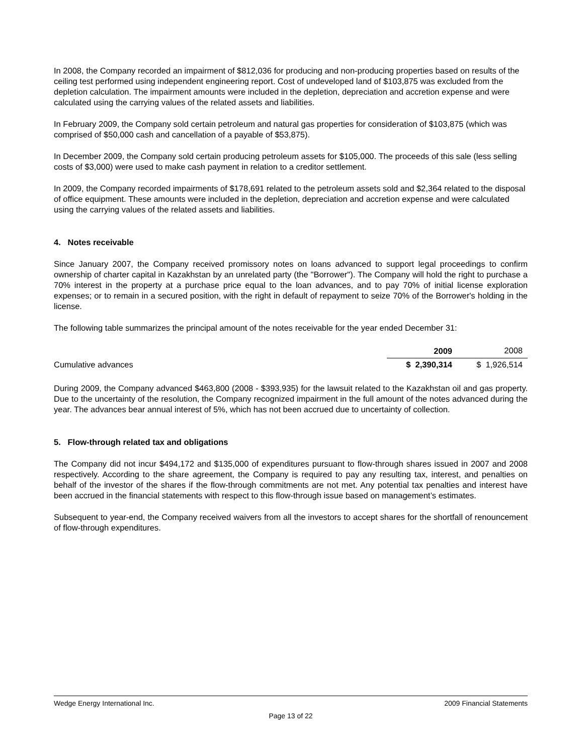In 2008, the Company recorded an impairment of $812,036 for producing and non-producing properties based on results of the ceiling test performed using independent engineering report. Cost of undeveloped land of $103,875 was excluded from the depletion calculation. The impairment amounts were included in the depletion, depreciation and accretion expense and were calculated using the carrying values of the related assets and liabilities.
In February 2009, the Company sold certain petroleum and natural gas properties for consideration of $103,875 (which was comprised of $50,000 cash and cancellation of a payable of $53,875).
In December 2009, the Company sold certain producing petroleum assets for $105,000. The proceeds of this sale (less selling costs of $3,000) were used to make cash payment in relation to a creditor settlement.
In 2009, the Company recorded impairments of $178,691 related to the petroleum assets sold and $2,364 related to the disposal of office equipment. These amounts were included in the depletion, depreciation and accretion expense and were calculated using the carrying values of the related assets and liabilities.
4. Notes receivable
Since January 2007, the Company received promissory notes on loans advanced to support legal proceedings to confirm ownership of charter capital in Kazakhstan by an unrelated party (the "Borrower"). The Company will hold the right to purchase a 70% interest in the property at a purchase price equal to the loan advances, and to pay 70% of initial license exploration expenses; or to remain in a secured position, with the right in default of repayment to seize 70% of the Borrower's holding in the license.
The following table summarizes the principal amount of the notes receivable for the year ended December 31:
| | 2009 | 2008 |
| Cumulative advances | $ 2,390,314 | $ 1,926,514 |
During 2009, the Company advanced $463,800 (2008 - $393,935) for the lawsuit related to the Kazakhstan oil and gas property. Due to the uncertainty of the resolution, the Company recognized impairment in the full amount of the notes advanced during the year. The advances bear annual interest of 5%, which has not been accrued due to uncertainty of collection.
5. Flow-through related tax and obligations
The Company did not incur $494,172 and $135,000 of expenditures pursuant to flow-through shares issued in 2007 and 2008 respectively. According to the share agreement, the Company is required to pay any resulting tax, interest, and penalties on behalf of the investor of the shares if the flow-through commitments are not met. Any potential tax penalties and interest have been accrued in the financial statements with respect to this flow-through issue based on management’s estimates.
Subsequent to year-end, the Company received waivers from all the investors to accept shares for the shortfall of renouncement of flow-through expenditures.
Wedge Energy International Inc. 2009 Financial Statements
Page 13 of 22